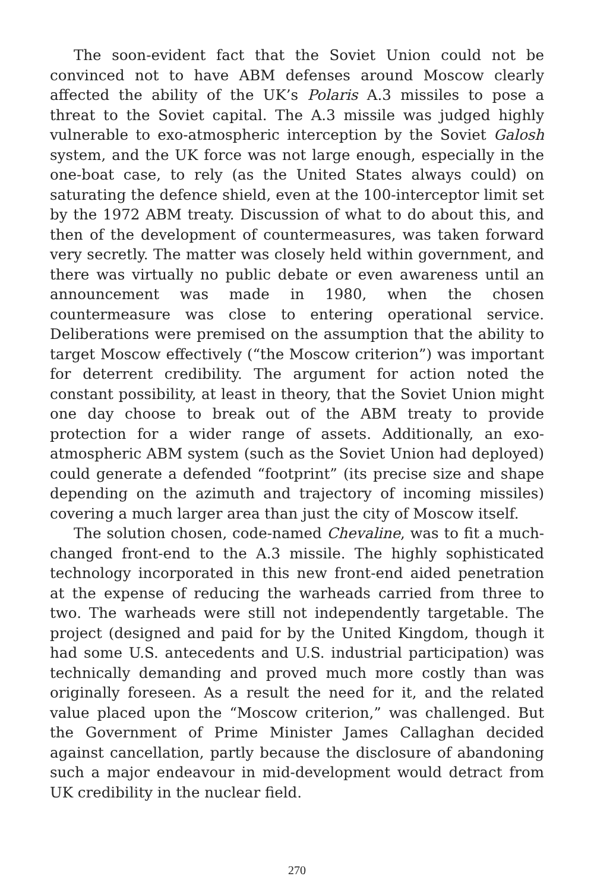The soon-evident fact that the Soviet Union could not be convinced not to have ABM defenses around Moscow clearly affected the ability of the UK’s Polaris A.3 missiles to pose a threat to the Soviet capital. The A.3 missile was judged highly vulnerable to exo-atmospheric interception by the Soviet Galosh system, and the UK force was not large enough, especially in the one-boat case, to rely (as the United States always could) on saturating the defence shield, even at the 100-interceptor limit set by the 1972 ABM treaty. Discussion of what to do about this, and then of the development of countermeasures, was taken forward very secretly. The matter was closely held within government, and there was virtually no public debate or even awareness until an announcement was made in 1980, when the chosen countermeasure was close to entering operational service. Deliberations were premised on the assumption that the ability to target Moscow effectively (“the Moscow criterion”) was important for deterrent credibility. The argument for action noted the constant possibility, at least in theory, that the Soviet Union might one day choose to break out of the ABM treaty to provide protection for a wider range of assets. Additionally, an exo-atmospheric ABM system (such as the Soviet Union had deployed) could generate a defended “footprint” (its precise size and shape depending on the azimuth and trajectory of incoming missiles) covering a much larger area than just the city of Moscow itself.
The solution chosen, code-named Chevaline, was to fit a much-changed front-end to the A.3 missile. The highly sophisticated technology incorporated in this new front-end aided penetration at the expense of reducing the warheads carried from three to two. The warheads were still not independently targetable. The project (designed and paid for by the United Kingdom, though it had some U.S. antecedents and U.S. industrial participation) was technically demanding and proved much more costly than was originally foreseen. As a result the need for it, and the related value placed upon the “Moscow criterion,” was challenged. But the Government of Prime Minister James Callaghan decided against cancellation, partly because the disclosure of abandoning such a major endeavour in mid-development would detract from UK credibility in the nuclear field.
270